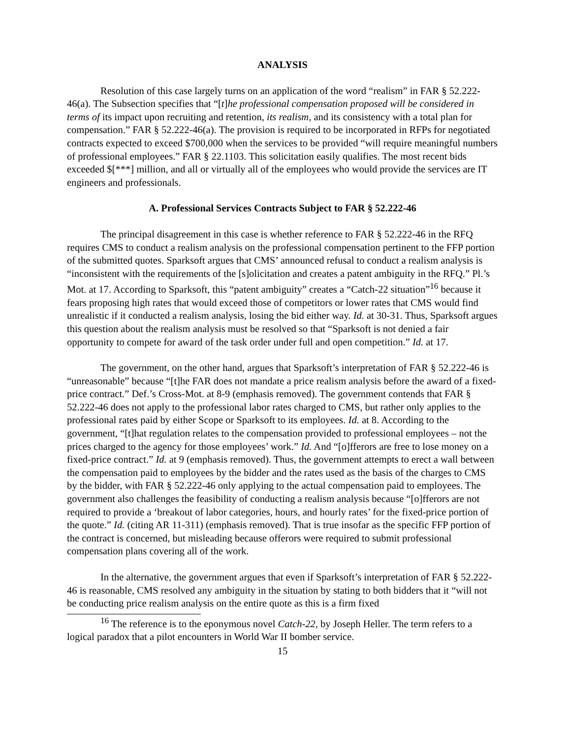ANALYSIS
Resolution of this case largely turns on an application of the word “realism” in FAR § 52.222-46(a). The Subsection specifies that “[t]he professional compensation proposed will be considered in terms of its impact upon recruiting and retention, its realism, and its consistency with a total plan for compensation.” FAR § 52.222-46(a). The provision is required to be incorporated in RFPs for negotiated contracts expected to exceed $700,000 when the services to be provided “will require meaningful numbers of professional employees.” FAR § 22.1103. This solicitation easily qualifies. The most recent bids exceeded $[***] million, and all or virtually all of the employees who would provide the services are IT engineers and professionals.
A. Professional Services Contracts Subject to FAR § 52.222-46
The principal disagreement in this case is whether reference to FAR § 52.222-46 in the RFQ requires CMS to conduct a realism analysis on the professional compensation pertinent to the FFP portion of the submitted quotes. Sparksoft argues that CMS’ announced refusal to conduct a realism analysis is “inconsistent with the requirements of the [s]olicitation and creates a patent ambiguity in the RFQ.” Pl.’s Mot. at 17. According to Sparksoft, this “patent ambiguity” creates a “Catch-22 situation”<sup>16</sup> because it fears proposing high rates that would exceed those of competitors or lower rates that CMS would find unrealistic if it conducted a realism analysis, losing the bid either way. Id. at 30-31. Thus, Sparksoft argues this question about the realism analysis must be resolved so that “Sparksoft is not denied a fair opportunity to compete for award of the task order under full and open competition.” Id. at 17.
The government, on the other hand, argues that Sparksoft’s interpretation of FAR § 52.222-46 is “unreasonable” because “[t]he FAR does not mandate a price realism analysis before the award of a fixed-price contract.” Def.’s Cross-Mot. at 8-9 (emphasis removed). The government contends that FAR § 52.222-46 does not apply to the professional labor rates charged to CMS, but rather only applies to the professional rates paid by either Scope or Sparksoft to its employees. Id. at 8. According to the government, “[t]hat regulation relates to the compensation provided to professional employees – not the prices charged to the agency for those employees’ work.” Id. And “[o]fferors are free to lose money on a fixed-price contract.” Id. at 9 (emphasis removed). Thus, the government attempts to erect a wall between the compensation paid to employees by the bidder and the rates used as the basis of the charges to CMS by the bidder, with FAR § 52.222-46 only applying to the actual compensation paid to employees. The government also challenges the feasibility of conducting a realism analysis because “[o]fferors are not required to provide a ‘breakout of labor categories, hours, and hourly rates’ for the fixed-price portion of the quote.” Id. (citing AR 11-311) (emphasis removed). That is true insofar as the specific FFP portion of the contract is concerned, but misleading because offerors were required to submit professional compensation plans covering all of the work.
In the alternative, the government argues that even if Sparksoft’s interpretation of FAR § 52.222-46 is reasonable, CMS resolved any ambiguity in the situation by stating to both bidders that it “will not be conducting price realism analysis on the entire quote as this is a firm fixed
<sup>16</sup> The reference is to the eponymous novel Catch-22, by Joseph Heller. The term refers to a logical paradox that a pilot encounters in World War II bomber service.
15